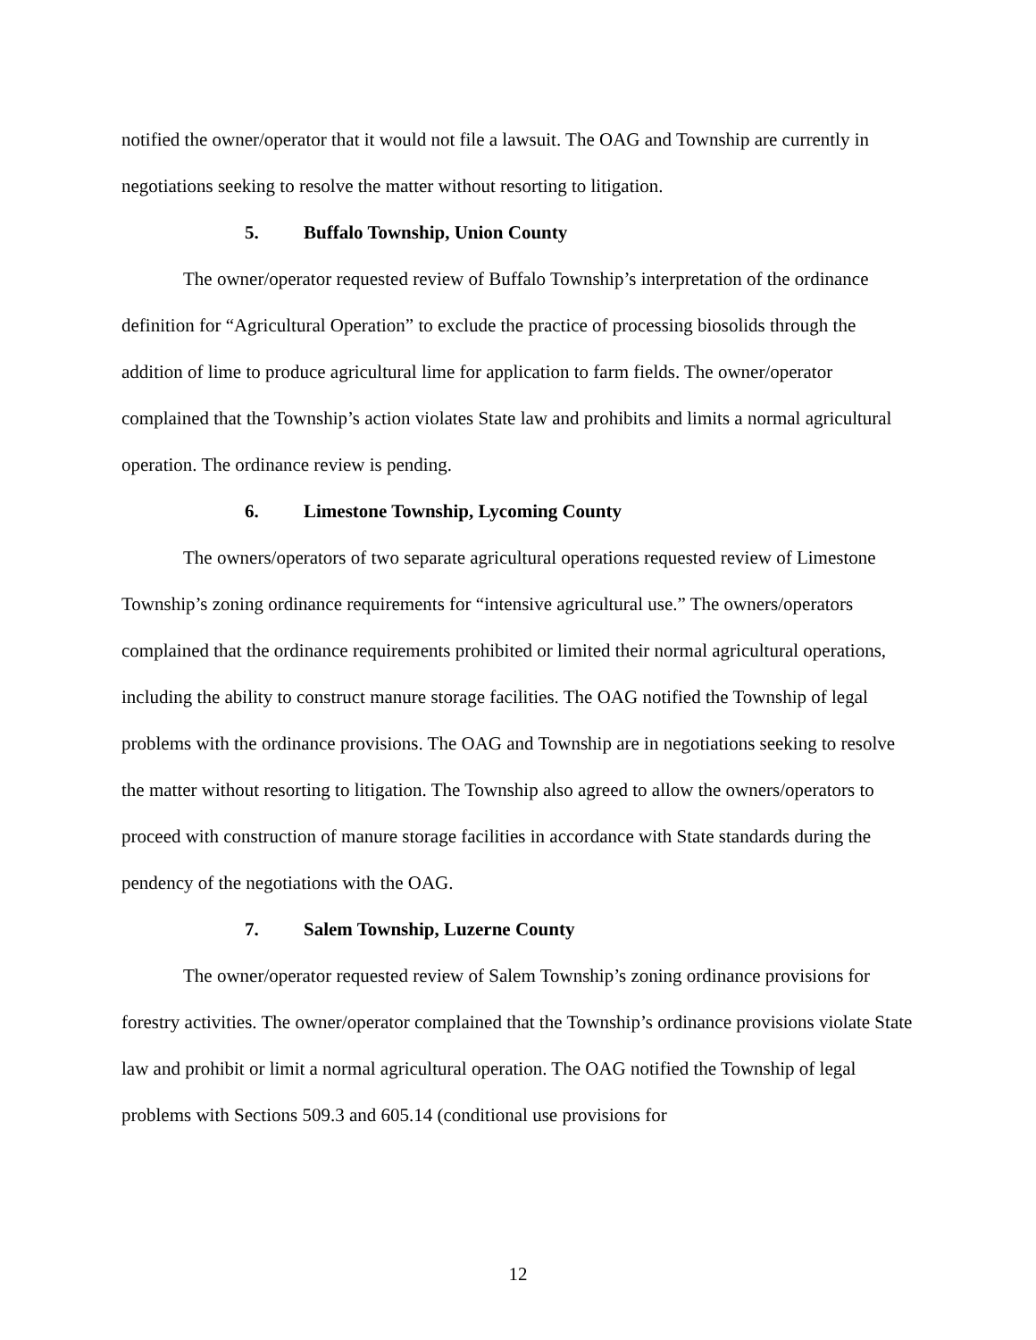notified the owner/operator that it would not file a lawsuit. The OAG and Township are currently in negotiations seeking to resolve the matter without resorting to litigation.
5. Buffalo Township, Union County
The owner/operator requested review of Buffalo Township’s interpretation of the ordinance definition for “Agricultural Operation” to exclude the practice of processing biosolids through the addition of lime to produce agricultural lime for application to farm fields. The owner/operator complained that the Township’s action violates State law and prohibits and limits a normal agricultural operation. The ordinance review is pending.
6. Limestone Township, Lycoming County
The owners/operators of two separate agricultural operations requested review of Limestone Township’s zoning ordinance requirements for “intensive agricultural use.” The owners/operators complained that the ordinance requirements prohibited or limited their normal agricultural operations, including the ability to construct manure storage facilities. The OAG notified the Township of legal problems with the ordinance provisions. The OAG and Township are in negotiations seeking to resolve the matter without resorting to litigation. The Township also agreed to allow the owners/operators to proceed with construction of manure storage facilities in accordance with State standards during the pendency of the negotiations with the OAG.
7. Salem Township, Luzerne County
The owner/operator requested review of Salem Township’s zoning ordinance provisions for forestry activities. The owner/operator complained that the Township’s ordinance provisions violate State law and prohibit or limit a normal agricultural operation. The OAG notified the Township of legal problems with Sections 509.3 and 605.14 (conditional use provisions for
12